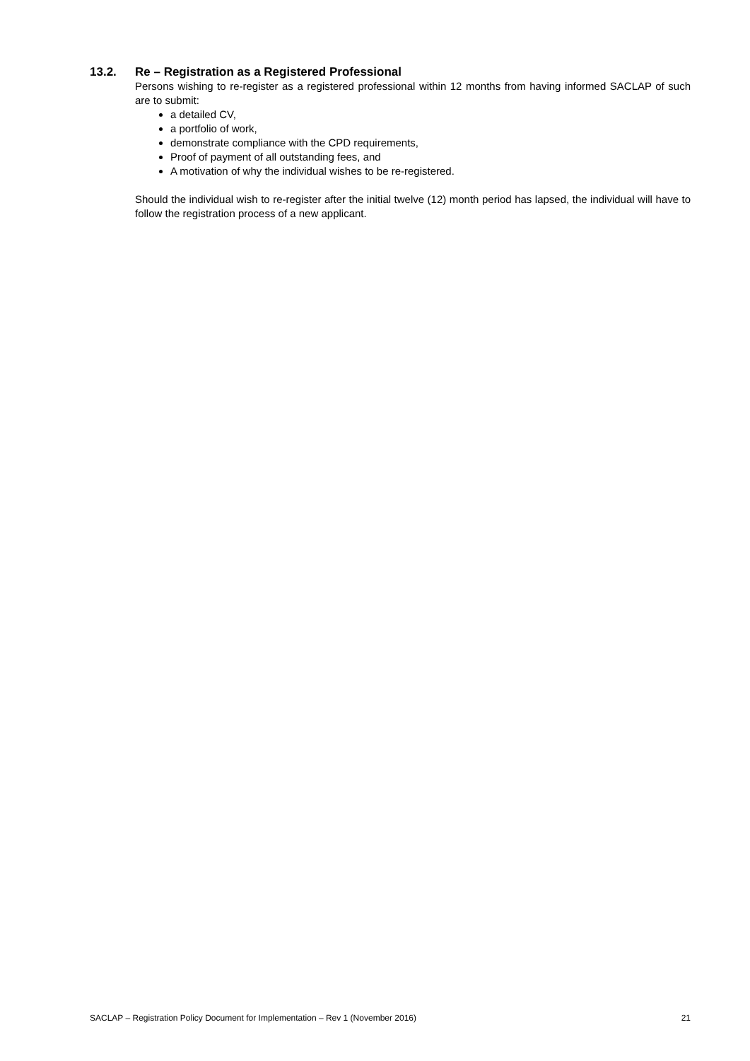13.2. Re – Registration as a Registered Professional
Persons wishing to re-register as a registered professional within 12 months from having informed SACLAP of such are to submit:
a detailed CV,
a portfolio of work,
demonstrate compliance with the CPD requirements,
Proof of payment of all outstanding fees, and
A motivation of why the individual wishes to be re-registered.
Should the individual wish to re-register after the initial twelve (12) month period has lapsed, the individual will have to follow the registration process of a new applicant.
SACLAP – Registration Policy Document for Implementation – Rev 1 (November 2016) 21